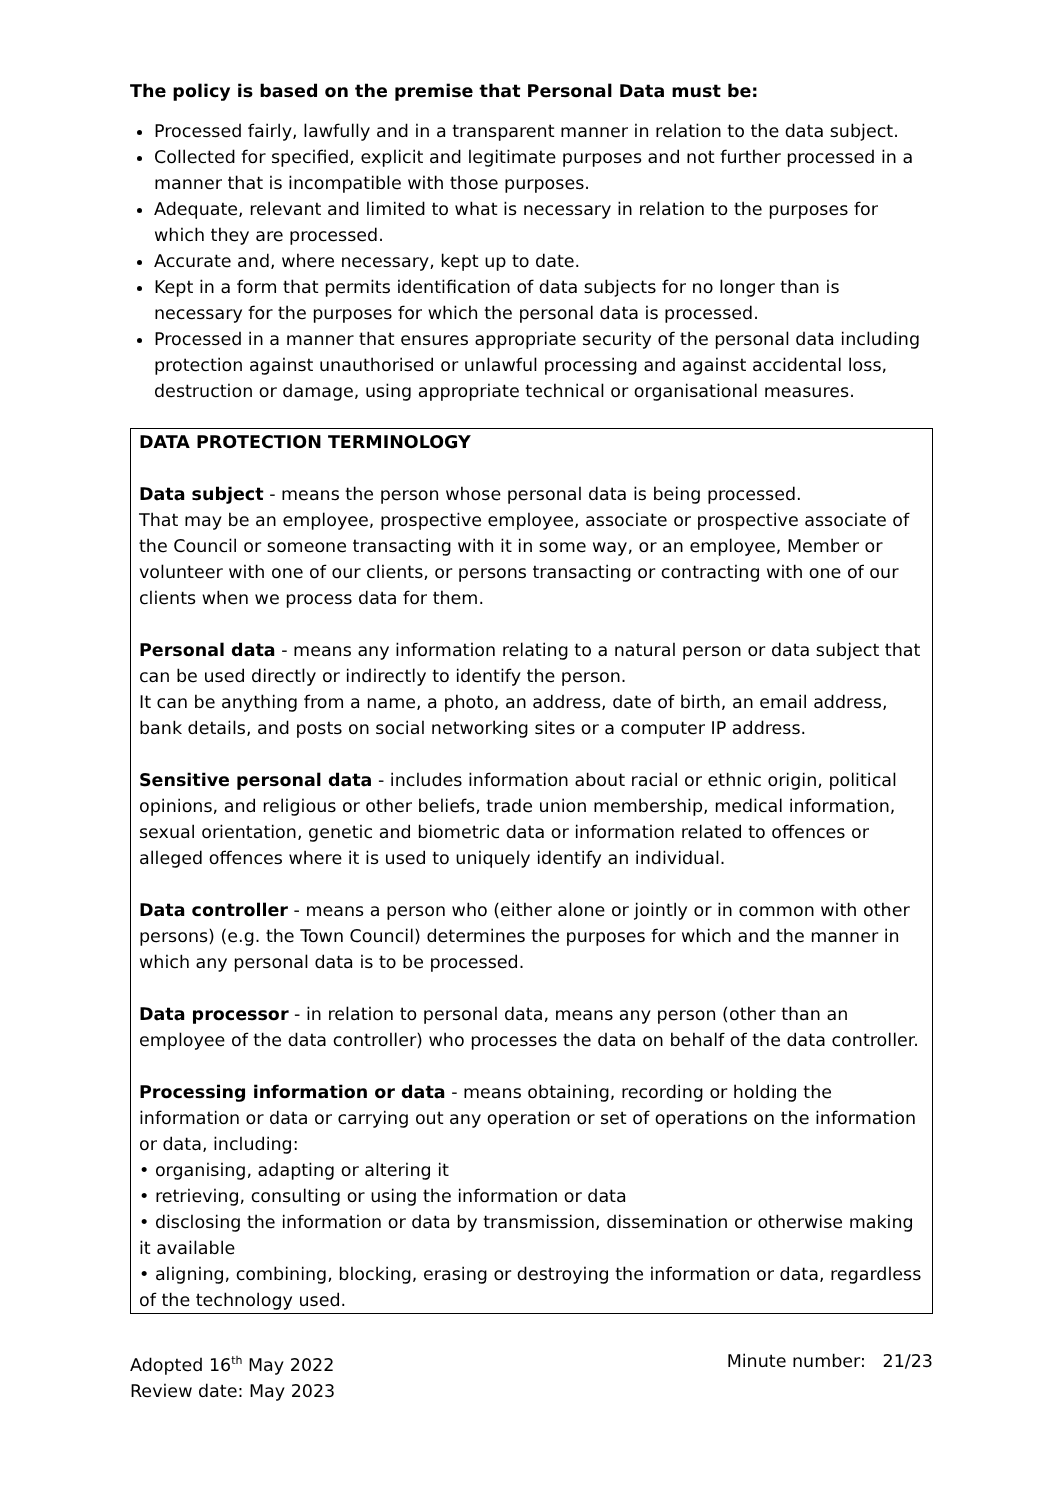The policy is based on the premise that Personal Data must be:
Processed fairly, lawfully and in a transparent manner in relation to the data subject.
Collected for specified, explicit and legitimate purposes and not further processed in a manner that is incompatible with those purposes.
Adequate, relevant and limited to what is necessary in relation to the purposes for which they are processed.
Accurate and, where necessary, kept up to date.
Kept in a form that permits identification of data subjects for no longer than is necessary for the purposes for which the personal data is processed.
Processed in a manner that ensures appropriate security of the personal data including protection against unauthorised or unlawful processing and against accidental loss, destruction or damage, using appropriate technical or organisational measures.
DATA PROTECTION TERMINOLOGY
Data subject - means the person whose personal data is being processed.
That may be an employee, prospective employee, associate or prospective associate of the Council or someone transacting with it in some way, or an employee, Member or volunteer with one of our clients, or persons transacting or contracting with one of our clients when we process data for them.
Personal data - means any information relating to a natural person or data subject that can be used directly or indirectly to identify the person.
It can be anything from a name, a photo, an address, date of birth, an email address, bank details, and posts on social networking sites or a computer IP address.
Sensitive personal data - includes information about racial or ethnic origin, political opinions, and religious or other beliefs, trade union membership, medical information, sexual orientation, genetic and biometric data or information related to offences or alleged offences where it is used to uniquely identify an individual.
Data controller - means a person who (either alone or jointly or in common with other persons) (e.g. the Town Council) determines the purposes for which and the manner in which any personal data is to be processed.
Data processor - in relation to personal data, means any person (other than an employee of the data controller) who processes the data on behalf of the data controller.
Processing information or data - means obtaining, recording or holding the information or data or carrying out any operation or set of operations on the information or data, including:
• organising, adapting or altering it
• retrieving, consulting or using the information or data
• disclosing the information or data by transmission, dissemination or otherwise making it available
• aligning, combining, blocking, erasing or destroying the information or data, regardless of the technology used.
Adopted 16<sup>th</sup> May 2022
Review date: May 2023
Minute number: 21/23